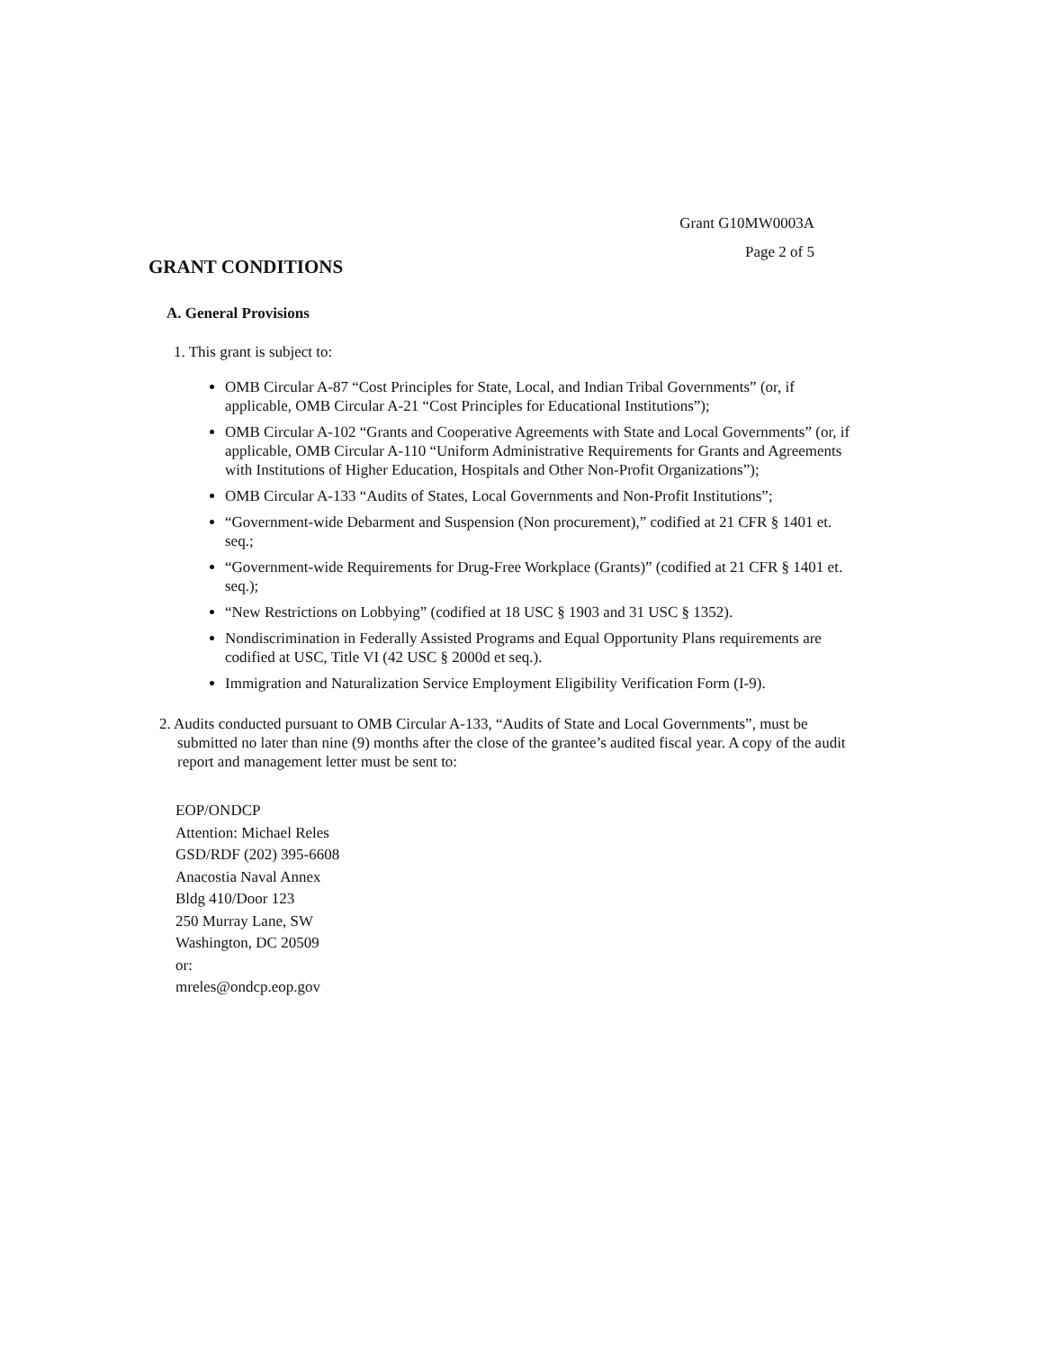Grant G10MW0003A
Page 2 of 5
GRANT CONDITIONS
A. General Provisions
1. This grant is subject to:
OMB Circular A-87 “Cost Principles for State, Local, and Indian Tribal Governments” (or, if applicable, OMB Circular A-21 “Cost Principles for Educational Institutions”);
OMB Circular A-102 “Grants and Cooperative Agreements with State and Local Governments” (or, if applicable, OMB Circular A-110 “Uniform Administrative Requirements for Grants and Agreements with Institutions of Higher Education, Hospitals and Other Non-Profit Organizations”);
OMB Circular A-133 “Audits of States, Local Governments and Non-Profit Institutions”;
“Government-wide Debarment and Suspension (Non procurement),” codified at 21 CFR § 1401 et. seq.;
“Government-wide Requirements for Drug-Free Workplace (Grants)” (codified at 21 CFR § 1401 et. seq.);
“New Restrictions on Lobbying” (codified at 18 USC § 1903 and 31 USC § 1352).
Nondiscrimination in Federally Assisted Programs and Equal Opportunity Plans requirements are codified at USC, Title VI (42 USC § 2000d et seq.).
Immigration and Naturalization Service Employment Eligibility Verification Form (I-9).
2. Audits conducted pursuant to OMB Circular A-133, “Audits of State and Local Governments”, must be submitted no later than nine (9) months after the close of the grantee’s audited fiscal year. A copy of the audit report and management letter must be sent to:
EOP/ONDCP
Attention: Michael Reles
GSD/RDF (202) 395-6608
Anacostia Naval Annex
Bldg 410/Door 123
250 Murray Lane, SW
Washington, DC 20509
or:
mreles@ondcp.eop.gov